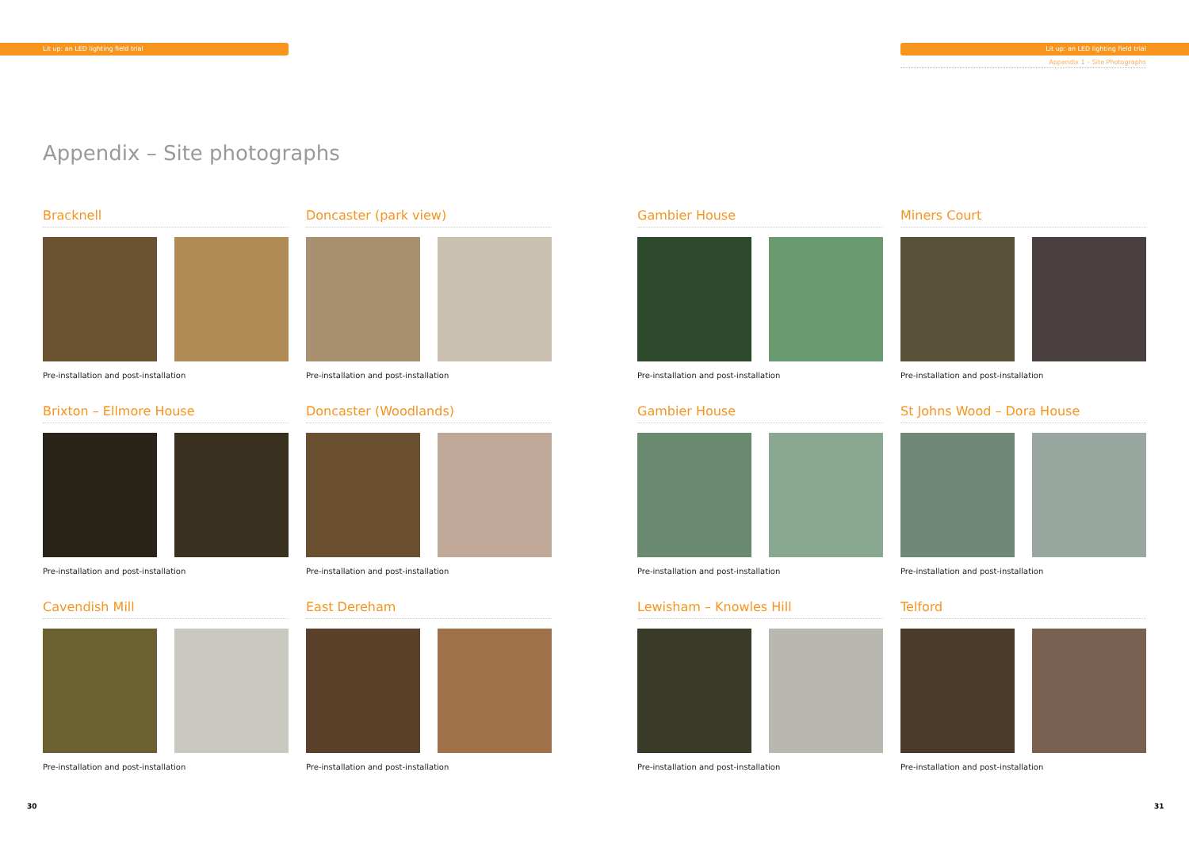Lit up: an LED lighting field trial
Appendix – Site photographs
Bracknell
Pre-installation and post-installation
Doncaster (park view)
Pre-installation and post-installation
Brixton – Ellmore House
Pre-installation and post-installation
Doncaster (Woodlands)
Pre-installation and post-installation
Cavendish Mill
Pre-installation and post-installation
East Dereham
Pre-installation and post-installation
30
Lit up: an LED lighting field trial
Appendix 1 – Site Photographs
Gambier House
Pre-installation and post-installation
Miners Court
Pre-installation and post-installation
Gambier House
Pre-installation and post-installation
St Johns Wood – Dora House
Pre-installation and post-installation
Lewisham – Knowles Hill
Pre-installation and post-installation
Telford
Pre-installation and post-installation
31